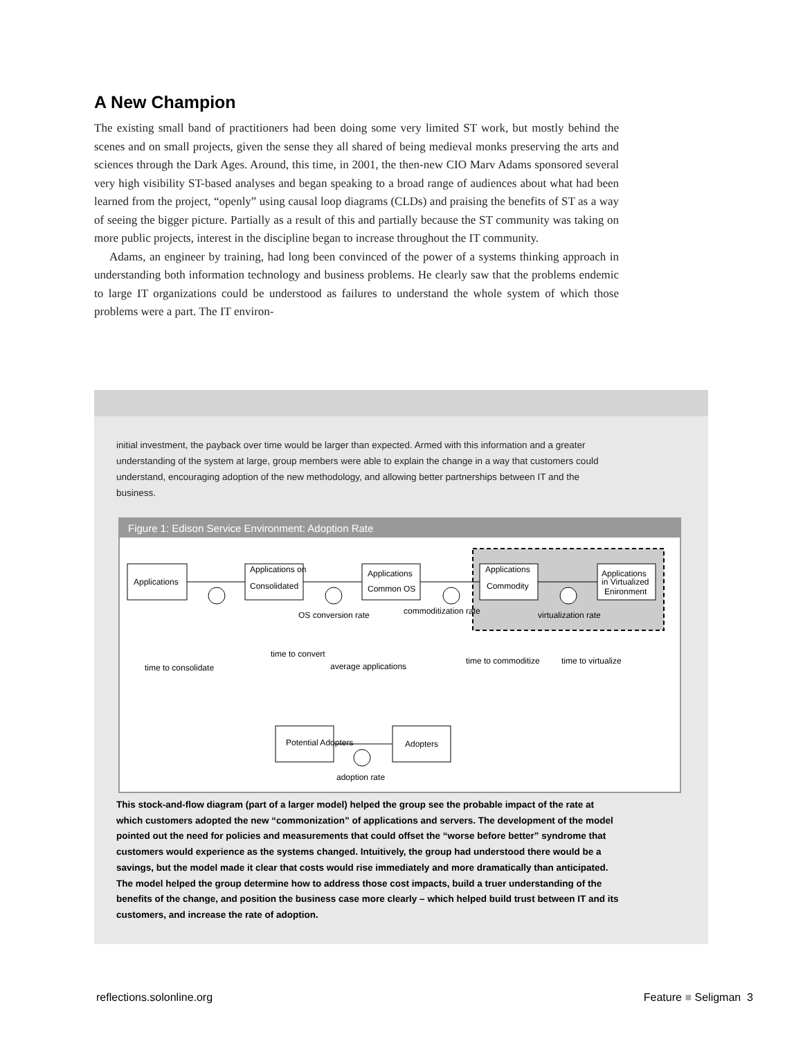A New Champion
The existing small band of practitioners had been doing some very limited ST work, but mostly behind the scenes and on small projects, given the sense they all shared of being medieval monks preserving the arts and sciences through the Dark Ages. Around, this time, in 2001, the then-new CIO Marv Adams sponsored several very high visibility ST-based analyses and began speaking to a broad range of audiences about what had been learned from the project, “openly” using causal loop diagrams (CLDs) and praising the benefits of ST as a way of seeing the bigger picture. Partially as a result of this and partially because the ST community was taking on more public projects, interest in the discipline began to increase throughout the IT community.
Adams, an engineer by training, had long been convinced of the power of a systems thinking approach in understanding both information technology and business problems. He clearly saw that the problems endemic to large IT organizations could be understood as failures to understand the whole system of which those problems were a part. The IT environ-
initial investment, the payback over time would be larger than expected. Armed with this information and a greater understanding of the system at large, group members were able to explain the change in a way that customers could understand, encouraging adoption of the new methodology, and allowing better partnerships between IT and the business.
Figure 1: Edison Service Environment: Adoption Rate
Applications
Applications on
Consolidated
Applications
Common OS
Applications
Commodity
Applications
in Virtualized
Enironment
OS conversion rate
commoditization rate
virtualization rate
time to consolidate
time to convert
average applications
time to commoditize
time to virtualize
Potential Adopters
Adopters
adoption rate
This stock-and-flow diagram (part of a larger model) helped the group see the probable impact of the rate at which customers adopted the new “commonization” of applications and servers. The development of the model pointed out the need for policies and measurements that could offset the “worse before better” syndrome that customers would experience as the systems changed. Intuitively, the group had understood there would be a savings, but the model made it clear that costs would rise immediately and more dramatically than anticipated. The model helped the group determine how to address those cost impacts, build a truer understanding of the benefits of the change, and position the business case more clearly – which helped build trust between IT and its customers, and increase the rate of adoption.
reflections.solonline.org Feature ■ Seligman 3